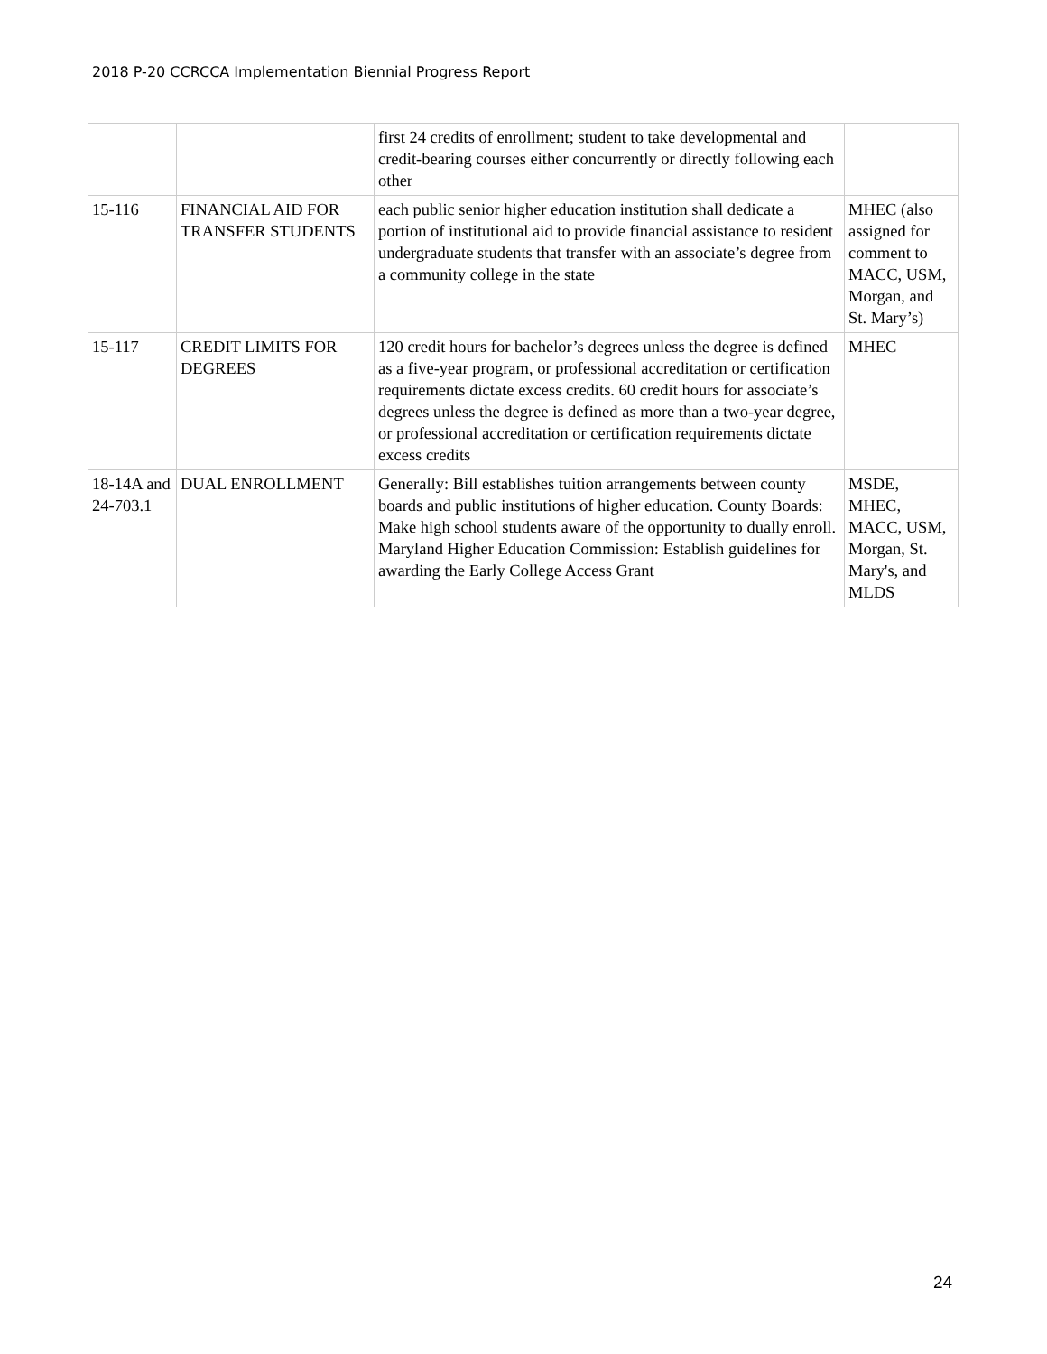2018 P-20 CCRCCA Implementation Biennial Progress Report
| | | first 24 credits of enrollment; student to take developmental and credit-bearing courses either concurrently or directly following each other | |
| 15-116 | FINANCIAL AID FOR TRANSFER STUDENTS | each public senior higher education institution shall dedicate a portion of institutional aid to provide financial assistance to resident undergraduate students that transfer with an associate’s degree from a community college in the state | MHEC (also assigned for comment to MACC, USM, Morgan, and St. Mary’s) |
| 15-117 | CREDIT LIMITS FOR DEGREES | 120 credit hours for bachelor’s degrees unless the degree is defined as a five-year program, or professional accreditation or certification requirements dictate excess credits. 60 credit hours for associate’s degrees unless the degree is defined as more than a two-year degree, or professional accreditation or certification requirements dictate excess credits | MHEC |
| 18-14A and 24-703.1 | DUAL ENROLLMENT | Generally: Bill establishes tuition arrangements between county boards and public institutions of higher education. County Boards: Make high school students aware of the opportunity to dually enroll. Maryland Higher Education Commission: Establish guidelines for awarding the Early College Access Grant | MSDE, MHEC, MACC, USM, Morgan, St. Mary's, and MLDS |
24